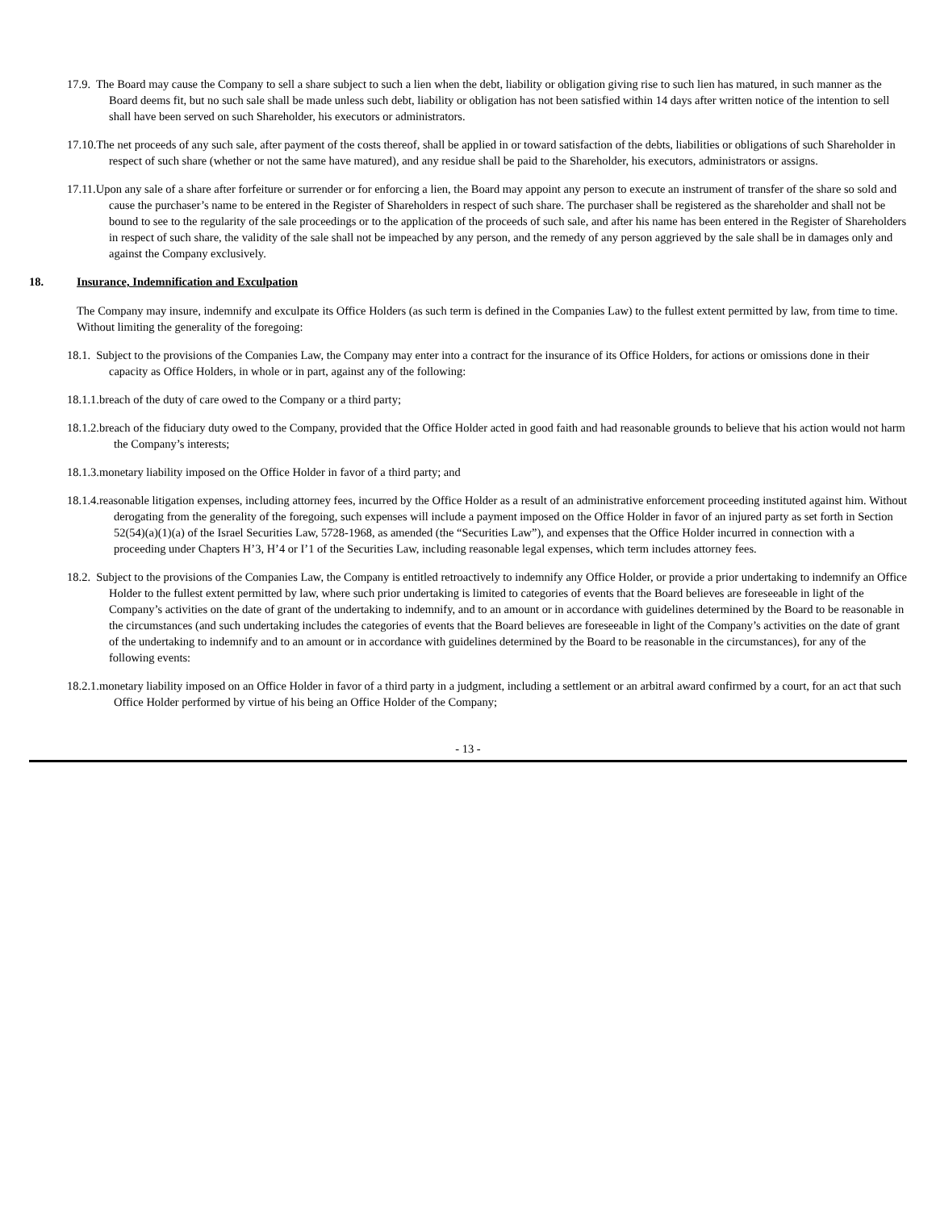17.9. The Board may cause the Company to sell a share subject to such a lien when the debt, liability or obligation giving rise to such lien has matured, in such manner as the Board deems fit, but no such sale shall be made unless such debt, liability or obligation has not been satisfied within 14 days after written notice of the intention to sell shall have been served on such Shareholder, his executors or administrators.
17.10.The net proceeds of any such sale, after payment of the costs thereof, shall be applied in or toward satisfaction of the debts, liabilities or obligations of such Shareholder in respect of such share (whether or not the same have matured), and any residue shall be paid to the Shareholder, his executors, administrators or assigns.
17.11.Upon any sale of a share after forfeiture or surrender or for enforcing a lien, the Board may appoint any person to execute an instrument of transfer of the share so sold and cause the purchaser’s name to be entered in the Register of Shareholders in respect of such share. The purchaser shall be registered as the shareholder and shall not be bound to see to the regularity of the sale proceedings or to the application of the proceeds of such sale, and after his name has been entered in the Register of Shareholders in respect of such share, the validity of the sale shall not be impeached by any person, and the remedy of any person aggrieved by the sale shall be in damages only and against the Company exclusively.
18. Insurance, Indemnification and Exculpation
The Company may insure, indemnify and exculpate its Office Holders (as such term is defined in the Companies Law) to the fullest extent permitted by law, from time to time. Without limiting the generality of the foregoing:
18.1. Subject to the provisions of the Companies Law, the Company may enter into a contract for the insurance of its Office Holders, for actions or omissions done in their capacity as Office Holders, in whole or in part, against any of the following:
18.1.1.breach of the duty of care owed to the Company or a third party;
18.1.2.breach of the fiduciary duty owed to the Company, provided that the Office Holder acted in good faith and had reasonable grounds to believe that his action would not harm the Company’s interests;
18.1.3.monetary liability imposed on the Office Holder in favor of a third party; and
18.1.4.reasonable litigation expenses, including attorney fees, incurred by the Office Holder as a result of an administrative enforcement proceeding instituted against him. Without derogating from the generality of the foregoing, such expenses will include a payment imposed on the Office Holder in favor of an injured party as set forth in Section 52(54)(a)(1)(a) of the Israel Securities Law, 5728-1968, as amended (the “Securities Law”), and expenses that the Office Holder incurred in connection with a proceeding under Chapters H’3, H’4 or I’1 of the Securities Law, including reasonable legal expenses, which term includes attorney fees.
18.2. Subject to the provisions of the Companies Law, the Company is entitled retroactively to indemnify any Office Holder, or provide a prior undertaking to indemnify an Office Holder to the fullest extent permitted by law, where such prior undertaking is limited to categories of events that the Board believes are foreseeable in light of the Company’s activities on the date of grant of the undertaking to indemnify, and to an amount or in accordance with guidelines determined by the Board to be reasonable in the circumstances (and such undertaking includes the categories of events that the Board believes are foreseeable in light of the Company’s activities on the date of grant of the undertaking to indemnify and to an amount or in accordance with guidelines determined by the Board to be reasonable in the circumstances), for any of the following events:
18.2.1.monetary liability imposed on an Office Holder in favor of a third party in a judgment, including a settlement or an arbitral award confirmed by a court, for an act that such Office Holder performed by virtue of his being an Office Holder of the Company;
- 13 -